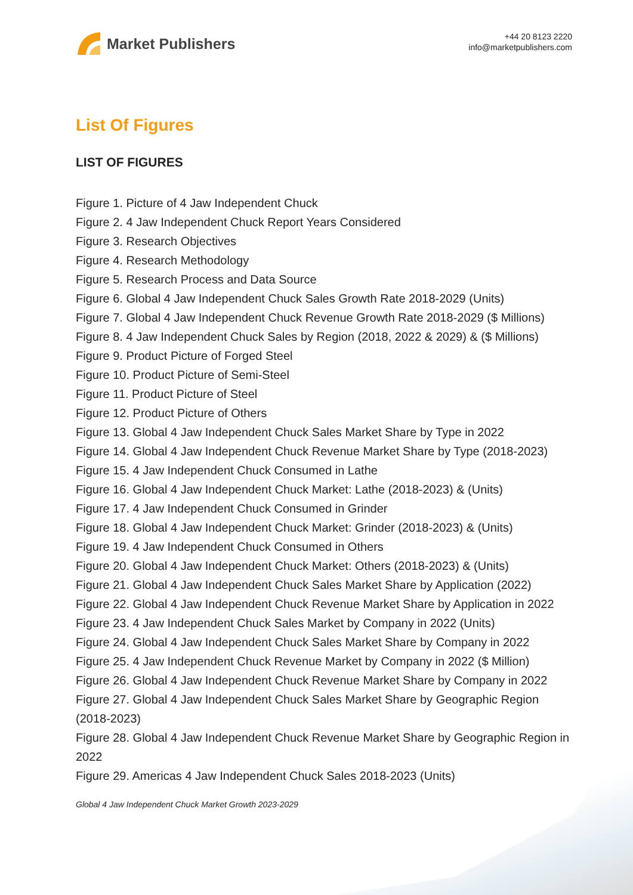Market Publishers
+44 20 8123 2220
info@marketpublishers.com
List Of Figures
LIST OF FIGURES
Figure 1. Picture of 4 Jaw Independent Chuck
Figure 2. 4 Jaw Independent Chuck Report Years Considered
Figure 3. Research Objectives
Figure 4. Research Methodology
Figure 5. Research Process and Data Source
Figure 6. Global 4 Jaw Independent Chuck Sales Growth Rate 2018-2029 (Units)
Figure 7. Global 4 Jaw Independent Chuck Revenue Growth Rate 2018-2029 ($ Millions)
Figure 8. 4 Jaw Independent Chuck Sales by Region (2018, 2022 & 2029) & ($ Millions)
Figure 9. Product Picture of Forged Steel
Figure 10. Product Picture of Semi-Steel
Figure 11. Product Picture of Steel
Figure 12. Product Picture of Others
Figure 13. Global 4 Jaw Independent Chuck Sales Market Share by Type in 2022
Figure 14. Global 4 Jaw Independent Chuck Revenue Market Share by Type (2018-2023)
Figure 15. 4 Jaw Independent Chuck Consumed in Lathe
Figure 16. Global 4 Jaw Independent Chuck Market: Lathe (2018-2023) & (Units)
Figure 17. 4 Jaw Independent Chuck Consumed in Grinder
Figure 18. Global 4 Jaw Independent Chuck Market: Grinder (2018-2023) & (Units)
Figure 19. 4 Jaw Independent Chuck Consumed in Others
Figure 20. Global 4 Jaw Independent Chuck Market: Others (2018-2023) & (Units)
Figure 21. Global 4 Jaw Independent Chuck Sales Market Share by Application (2022)
Figure 22. Global 4 Jaw Independent Chuck Revenue Market Share by Application in 2022
Figure 23. 4 Jaw Independent Chuck Sales Market by Company in 2022 (Units)
Figure 24. Global 4 Jaw Independent Chuck Sales Market Share by Company in 2022
Figure 25. 4 Jaw Independent Chuck Revenue Market by Company in 2022 ($ Million)
Figure 26. Global 4 Jaw Independent Chuck Revenue Market Share by Company in 2022
Figure 27. Global 4 Jaw Independent Chuck Sales Market Share by Geographic Region (2018-2023)
Figure 28. Global 4 Jaw Independent Chuck Revenue Market Share by Geographic Region in 2022
Figure 29. Americas 4 Jaw Independent Chuck Sales 2018-2023 (Units)
Global 4 Jaw Independent Chuck Market Growth 2023-2029